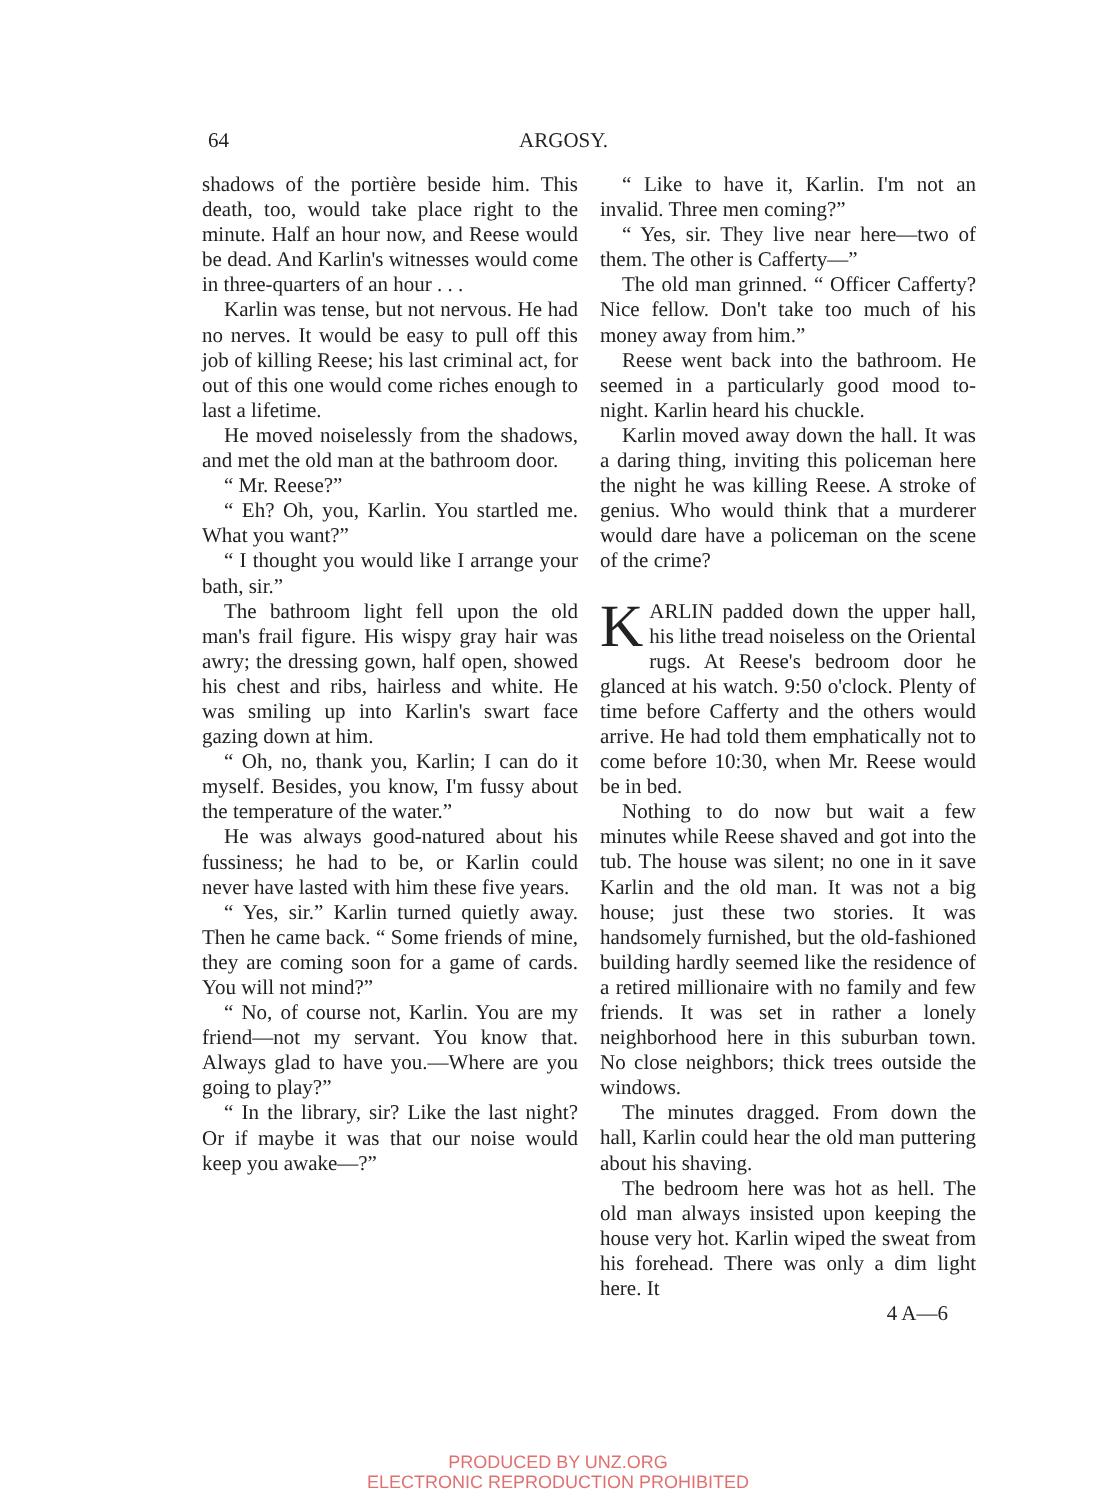64 ARGOSY.
shadows of the portière beside him. This death, too, would take place right to the minute. Half an hour now, and Reese would be dead. And Karlin's witnesses would come in three-quarters of an hour . . .
Karlin was tense, but not nervous. He had no nerves. It would be easy to pull off this job of killing Reese; his last criminal act, for out of this one would come riches enough to last a lifetime.
He moved noiselessly from the shadows, and met the old man at the bathroom door.
“ Mr. Reese?”
“ Eh? Oh, you, Karlin. You startled me. What you want?”
“ I thought you would like I arrange your bath, sir.”
The bathroom light fell upon the old man's frail figure. His wispy gray hair was awry; the dressing gown, half open, showed his chest and ribs, hairless and white. He was smiling up into Karlin's swart face gazing down at him.
“ Oh, no, thank you, Karlin; I can do it myself. Besides, you know, I'm fussy about the temperature of the water.”
He was always good-natured about his fussiness; he had to be, or Karlin could never have lasted with him these five years.
“ Yes, sir.” Karlin turned quietly away. Then he came back. “ Some friends of mine, they are coming soon for a game of cards. You will not mind?”
“ No, of course not, Karlin. You are my friend—not my servant. You know that. Always glad to have you.—Where are you going to play?”
“ In the library, sir? Like the last night? Or if maybe it was that our noise would keep you awake—?”
“ Like to have it, Karlin. I'm not an invalid. Three men coming?”
“ Yes, sir. They live near here—two of them. The other is Cafferty—”
The old man grinned. “ Officer Cafferty? Nice fellow. Don't take too much of his money away from him.”
Reese went back into the bathroom. He seemed in a particularly good mood to-night. Karlin heard his chuckle.
Karlin moved away down the hall. It was a daring thing, inviting this policeman here the night he was killing Reese. A stroke of genius. Who would think that a murderer would dare have a policeman on the scene of the crime?
KARLIN padded down the upper hall, his lithe tread noiseless on the Oriental rugs. At Reese's bedroom door he glanced at his watch. 9:50 o'clock. Plenty of time before Cafferty and the others would arrive. He had told them emphatically not to come before 10:30, when Mr. Reese would be in bed.
Nothing to do now but wait a few minutes while Reese shaved and got into the tub. The house was silent; no one in it save Karlin and the old man. It was not a big house; just these two stories. It was handsomely furnished, but the old-fashioned building hardly seemed like the residence of a retired millionaire with no family and few friends. It was set in rather a lonely neighborhood here in this suburban town. No close neighbors; thick trees outside the windows.
The minutes dragged. From down the hall, Karlin could hear the old man puttering about his shaving.
The bedroom here was hot as hell. The old man always insisted upon keeping the house very hot. Karlin wiped the sweat from his forehead. There was only a dim light here. It
4 A—6
PRODUCED BY UNZ.ORG
ELECTRONIC REPRODUCTION PROHIBITED